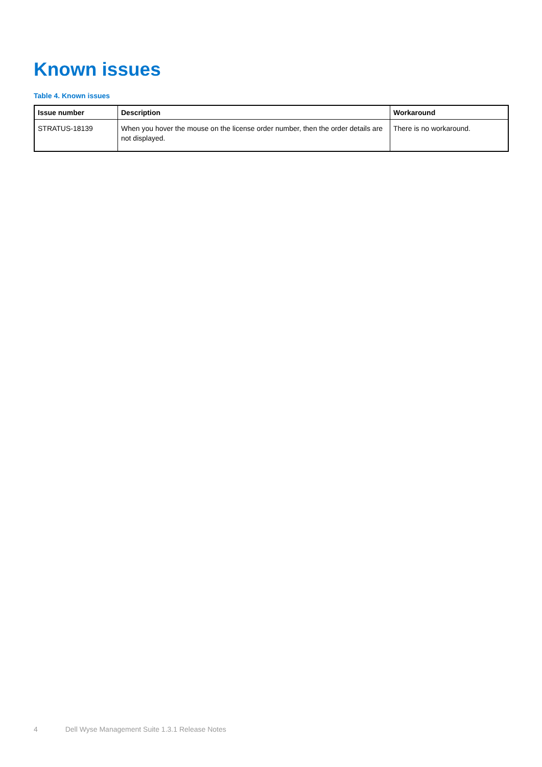Known issues
Table 4. Known issues
| Issue number | Description | Workaround |
| --- | --- | --- |
| STRATUS-18139 | When you hover the mouse on the license order number, then the order details are not displayed. | There is no workaround. |
4 Dell Wyse Management Suite 1.3.1 Release Notes